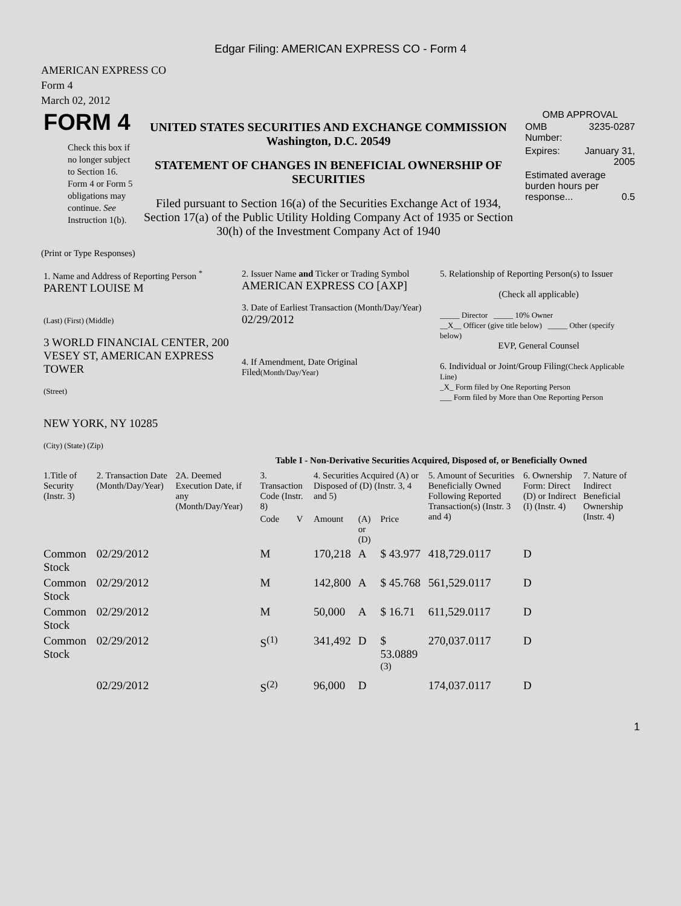Edgar Filing: AMERICAN EXPRESS CO - Form 4
AMERICAN EXPRESS CO
Form 4
March 02, 2012
| FORM 4 Check this box if no longer subject to Section 16. Form 4 or Form 5 obligations may continue. See Instruction 1(b). | UNITED STATES SECURITIES AND EXCHANGE COMMISSION Washington, D.C. 20549 STATEMENT OF CHANGES IN BENEFICIAL OWNERSHIP OF SECURITIES Filed pursuant to Section 16(a) of the Securities Exchange Act of 1934, Section 17(a) of the Public Utility Holding Company Act of 1935 or Section 30(h) of the Investment Company Act of 1940 | OMB APPROVAL / OMB Number: / 3235-0287 / / Expires: / January 31, 2005 / / Estimated average burden hours per response... 0.5 / / |
(Print or Type Responses)
| 1. Name and Address of Reporting Person <sup>*</sup> PARENT LOUISE M (Last) (First) (Middle) 3 WORLD FINANCIAL CENTER, 200 VESEY ST, AMERICAN EXPRESS TOWER (Street) NEW YORK, NY 10285 (City) (State) (Zip) | 2. Issuer Name and Ticker or Trading Symbol AMERICAN EXPRESS CO [AXP] 3. Date of Earliest Transaction (Month/Day/Year) 02/29/2012 4. If Amendment, Date Original Filed (Month/Day/Year) | 5. Relationship of Reporting Person(s) to Issuer (Check all applicable) _____ Director _____ 10% Owner __X__ Officer (give title below) _____ Other (specify below) EVP, General Counsel 6. Individual or Joint/Group Filing (Check Applicable Line) _X_ Form filed by One Reporting Person ___ Form filed by More than One Reporting Person |
Table I - Non-Derivative Securities Acquired, Disposed of, or Beneficially Owned
| 1.Title of Security (Instr. 3) | 2. Transaction Date (Month/Day/Year) | 2A. Deemed Execution Date, if any (Month/Day/Year) | 3. Transaction Code (Instr. 8) | | 4. Securities Acquired (A) or Disposed of (D) (Instr. 3, 4 and 5) | | | 5. Amount of Securities Beneficially Owned Following Reported Transaction(s) (Instr. 3 and 4) | 6. Ownership Form: Direct (D) or Indirect (I) (Instr. 4) | 7. Nature of Indirect Beneficial Ownership (Instr. 4) |
| --- | --- | --- | --- | --- | --- | --- | --- | --- | --- | --- |
| | | | Code | V | Amount | (A) or (D) | Price | | | |
| Common Stock | 02/29/2012 | | M | | 170,218 | A | $ 43.977 | 418,729.0117 | D | |
| Common Stock | 02/29/2012 | | M | | 142,800 | A | $ 45.768 | 561,529.0117 | D | |
| Common Stock | 02/29/2012 | | M | | 50,000 | A | $ 16.71 | 611,529.0117 | D | |
| Common Stock | 02/29/2012 | | S<sup>(1)</sup> | | 341,492 | D | $ 53.0889 <sup>(3)</sup> | 270,037.0117 | D | |
| | 02/29/2012 | | S<sup>(2)</sup> | | 96,000 | D | | 174,037.0117 | D | |
1